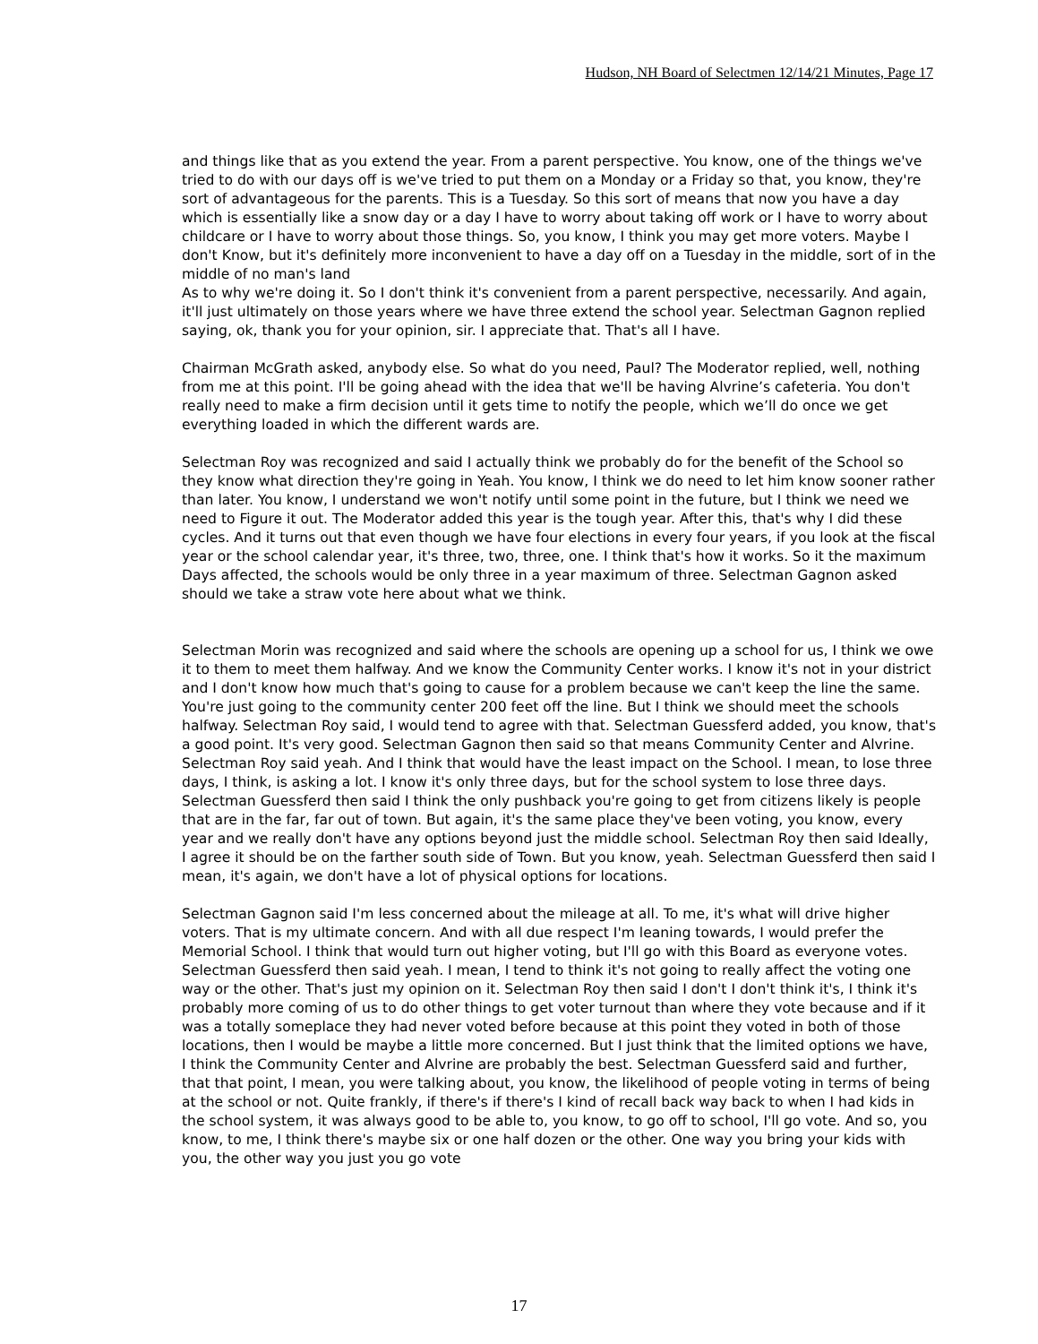Hudson, NH Board of Selectmen 12/14/21 Minutes, Page 17
and things like that as you extend the year. From a parent perspective. You know, one of the things we've tried to do with our days off is we've tried to put them on a Monday or a Friday so that, you know, they're sort of advantageous for the parents. This is a Tuesday. So this sort of means that now you have a day which is essentially like a snow day or a day I have to worry about taking off work or I have to worry about childcare or I have to worry about those things. So, you know, I think you may get more voters. Maybe I don't Know, but it's definitely more inconvenient to have a day off on a Tuesday in the middle, sort of in the middle of no man's land
As to why we're doing it. So I don't think it's convenient from a parent perspective, necessarily. And again, it'll just ultimately on those years where we have three extend the school year. Selectman Gagnon replied saying, ok, thank you for your opinion, sir. I appreciate that. That's all I have.
Chairman McGrath asked, anybody else. So what do you need, Paul? The Moderator replied, well, nothing from me at this point. I'll be going ahead with the idea that we'll be having Alvrine’s cafeteria. You don't really need to make a firm decision until it gets time to notify the people, which we’ll do once we get everything loaded in which the different wards are.
Selectman Roy was recognized and said I actually think we probably do for the benefit of the School so they know what direction they're going in Yeah. You know, I think we do need to let him know sooner rather than later. You know, I understand we won't notify until some point in the future, but I think we need we need to Figure it out. The Moderator added this year is the tough year. After this, that's why I did these cycles. And it turns out that even though we have four elections in every four years, if you look at the fiscal year or the school calendar year, it's three, two, three, one. I think that's how it works. So it the maximum Days affected, the schools would be only three in a year maximum of three. Selectman Gagnon asked should we take a straw vote here about what we think.
Selectman Morin was recognized and said where the schools are opening up a school for us, I think we owe it to them to meet them halfway. And we know the Community Center works. I know it's not in your district and I don't know how much that's going to cause for a problem because we can't keep the line the same. You're just going to the community center 200 feet off the line. But I think we should meet the schools halfway. Selectman Roy said, I would tend to agree with that. Selectman Guessferd added, you know, that's a good point. It's very good. Selectman Gagnon then said so that means Community Center and Alvrine. Selectman Roy said yeah. And I think that would have the least impact on the School. I mean, to lose three days, I think, is asking a lot. I know it's only three days, but for the school system to lose three days. Selectman Guessferd then said I think the only pushback you're going to get from citizens likely is people that are in the far, far out of town. But again, it's the same place they've been voting, you know, every year and we really don't have any options beyond just the middle school. Selectman Roy then said Ideally, I agree it should be on the farther south side of Town. But you know, yeah. Selectman Guessferd then said I mean, it's again, we don't have a lot of physical options for locations.
Selectman Gagnon said I'm less concerned about the mileage at all. To me, it's what will drive higher voters. That is my ultimate concern. And with all due respect I'm leaning towards, I would prefer the Memorial School. I think that would turn out higher voting, but I'll go with this Board as everyone votes. Selectman Guessferd then said yeah. I mean, I tend to think it's not going to really affect the voting one way or the other. That's just my opinion on it. Selectman Roy then said I don't I don't think it's, I think it's probably more coming of us to do other things to get voter turnout than where they vote because and if it was a totally someplace they had never voted before because at this point they voted in both of those locations, then I would be maybe a little more concerned. But I just think that the limited options we have, I think the Community Center and Alvrine are probably the best. Selectman Guessferd said and further, that that point, I mean, you were talking about, you know, the likelihood of people voting in terms of being at the school or not. Quite frankly, if there's if there's I kind of recall back way back to when I had kids in the school system, it was always good to be able to, you know, to go off to school, I'll go vote. And so, you know, to me, I think there's maybe six or one half dozen or the other. One way you bring your kids with you, the other way you just you go vote
17